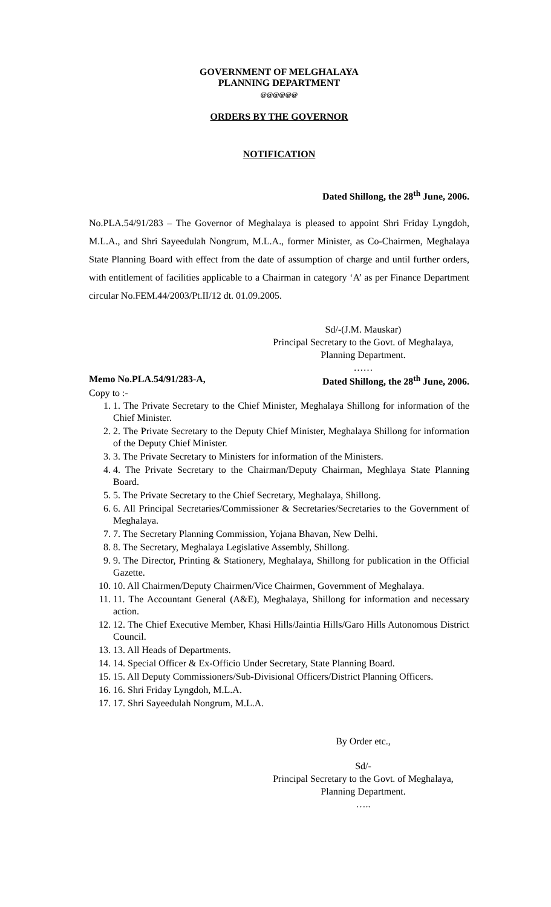GOVERNMENT OF MELGHALAYA
PLANNING DEPARTMENT
@@@@@@
ORDERS BY THE GOVERNOR
NOTIFICATION
Dated Shillong, the 28<sup>th</sup> June, 2006.
No.PLA.54/91/283 – The Governor of Meghalaya is pleased to appoint Shri Friday Lyngdoh, M.L.A., and Shri Sayeedulah Nongrum, M.L.A., former Minister, as Co-Chairmen, Meghalaya State Planning Board with effect from the date of assumption of charge and until further orders, with entitlement of facilities applicable to a Chairman in category ‘A’ as per Finance Department circular No.FEM.44/2003/Pt.II/12 dt. 01.09.2005.
Sd/-(J.M. Mauskar)
Principal Secretary to the Govt. of Meghalaya,
Planning Department.
……
Memo No.PLA.54/91/283-A, Dated Shillong, the 28<sup>th</sup> June, 2006.
Copy to :-
1. 1. The Private Secretary to the Chief Minister, Meghalaya Shillong for information of the Chief Minister.
2. 2. The Private Secretary to the Deputy Chief Minister, Meghalaya Shillong for information of the Deputy Chief Minister.
3. 3. The Private Secretary to Ministers for information of the Ministers.
4. 4. The Private Secretary to the Chairman/Deputy Chairman, Meghlaya State Planning Board.
5. 5. The Private Secretary to the Chief Secretary, Meghalaya, Shillong.
6. 6. All Principal Secretaries/Commissioner & Secretaries/Secretaries to the Government of Meghalaya.
7. 7. The Secretary Planning Commission, Yojana Bhavan, New Delhi.
8. 8. The Secretary, Meghalaya Legislative Assembly, Shillong.
9. 9. The Director, Printing & Stationery, Meghalaya, Shillong for publication in the Official Gazette.
10. 10. All Chairmen/Deputy Chairmen/Vice Chairmen, Government of Meghalaya.
11. 11. The Accountant General (A&E), Meghalaya, Shillong for information and necessary action.
12. 12. The Chief Executive Member, Khasi Hills/Jaintia Hills/Garo Hills Autonomous District Council.
13. 13. All Heads of Departments.
14. 14. Special Officer & Ex-Officio Under Secretary, State Planning Board.
15. 15. All Deputy Commissioners/Sub-Divisional Officers/District Planning Officers.
16. 16. Shri Friday Lyngdoh, M.L.A.
17. 17. Shri Sayeedulah Nongrum, M.L.A.
By Order etc.,
Sd/-
Principal Secretary to the Govt. of Meghalaya,
Planning Department.
…..